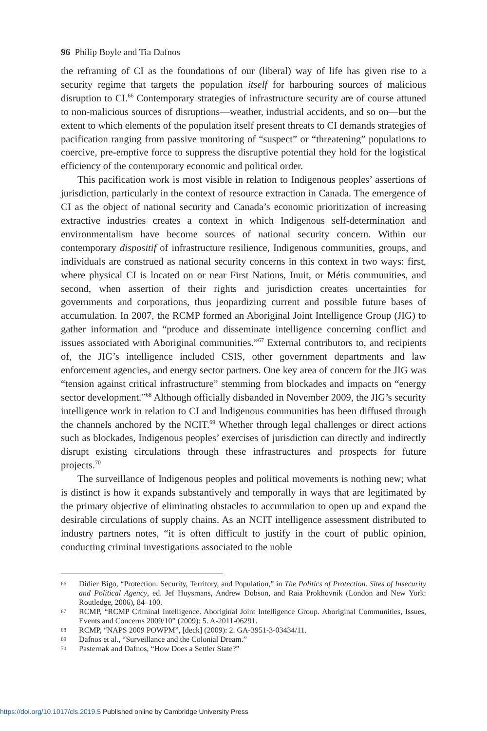96 Philip Boyle and Tia Dafnos
the reframing of CI as the foundations of our (liberal) way of life has given rise to a security regime that targets the population itself for harbouring sources of malicious disruption to CI.<sup>66</sup> Contemporary strategies of infrastructure security are of course attuned to non-malicious sources of disruptions—weather, industrial accidents, and so on—but the extent to which elements of the population itself present threats to CI demands strategies of pacification ranging from passive monitoring of “suspect” or “threatening” populations to coercive, pre-emptive force to suppress the disruptive potential they hold for the logistical efficiency of the contemporary economic and political order.
This pacification work is most visible in relation to Indigenous peoples’ assertions of jurisdiction, particularly in the context of resource extraction in Canada. The emergence of CI as the object of national security and Canada’s economic prioritization of increasing extractive industries creates a context in which Indigenous self-determination and environmentalism have become sources of national security concern. Within our contemporary dispositif of infrastructure resilience, Indigenous communities, groups, and individuals are construed as national security concerns in this context in two ways: first, where physical CI is located on or near First Nations, Inuit, or Métis communities, and second, when assertion of their rights and jurisdiction creates uncertainties for governments and corporations, thus jeopardizing current and possible future bases of accumulation. In 2007, the RCMP formed an Aboriginal Joint Intelligence Group (JIG) to gather information and “produce and disseminate intelligence concerning conflict and issues associated with Aboriginal communities.”<sup>67</sup> External contributors to, and recipients of, the JIG’s intelligence included CSIS, other government departments and law enforcement agencies, and energy sector partners. One key area of concern for the JIG was “tension against critical infrastructure” stemming from blockades and impacts on “energy sector development.”<sup>68</sup> Although officially disbanded in November 2009, the JIG’s security intelligence work in relation to CI and Indigenous communities has been diffused through the channels anchored by the NCIT.<sup>69</sup> Whether through legal challenges or direct actions such as blockades, Indigenous peoples’ exercises of jurisdiction can directly and indirectly disrupt existing circulations through these infrastructures and prospects for future projects.<sup>70</sup>
The surveillance of Indigenous peoples and political movements is nothing new; what is distinct is how it expands substantively and temporally in ways that are legitimated by the primary objective of eliminating obstacles to accumulation to open up and expand the desirable circulations of supply chains. As an NCIT intelligence assessment distributed to industry partners notes, “it is often difficult to justify in the court of public opinion, conducting criminal investigations associated to the noble
66 Didier Bigo, “Protection: Security, Territory, and Population,” in The Politics of Protection. Sites of Insecurity and Political Agency, ed. Jef Huysmans, Andrew Dobson, and Raia Prokhovnik (London and New York: Routledge, 2006), 84–100.
67 RCMP, “RCMP Criminal Intelligence. Aboriginal Joint Intelligence Group. Aboriginal Communities, Issues, Events and Concerns 2009/10” (2009): 5. A-2011-06291.
68 RCMP, “NAPS 2009 POWPM”, [deck] (2009): 2. GA-3951-3-03434/11.
69 Dafnos et al., “Surveillance and the Colonial Dream.”
70 Pasternak and Dafnos, “How Does a Settler State?”
https://doi.org/10.1017/cls.2019.5 Published online by Cambridge University Press